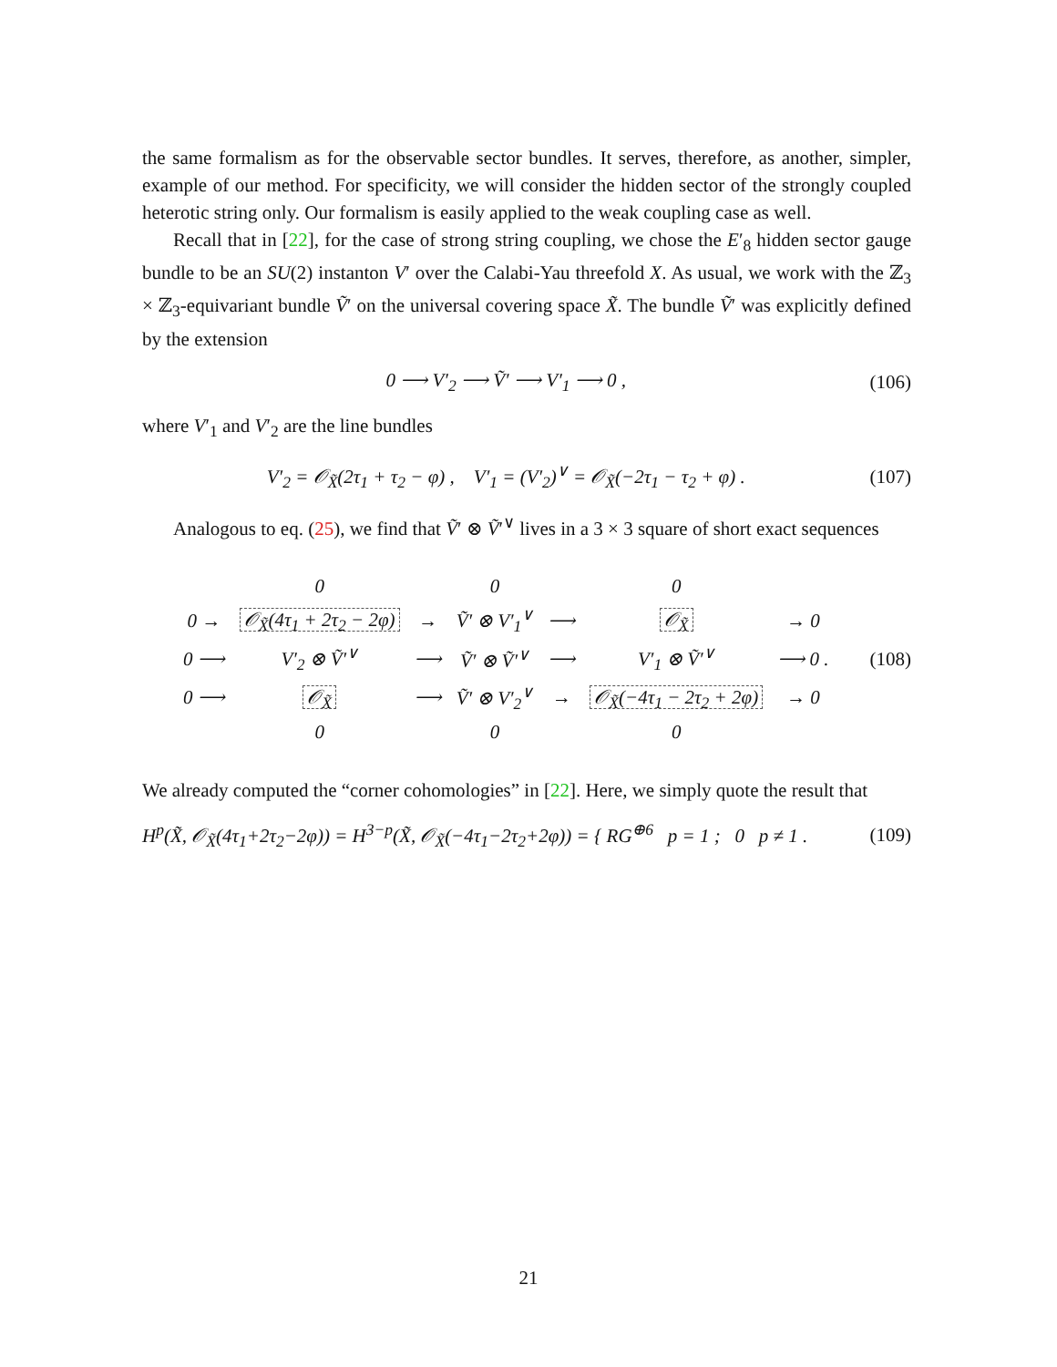the same formalism as for the observable sector bundles. It serves, therefore, as another, simpler, example of our method. For specificity, we will consider the hidden sector of the strongly coupled heterotic string only. Our formalism is easily applied to the weak coupling case as well.
Recall that in [22], for the case of strong string coupling, we chose the E′<sub>8</sub> hidden sector gauge bundle to be an SU(2) instanton V′ over the Calabi-Yau threefold X. As usual, we work with the ℤ<sub>3</sub> × ℤ<sub>3</sub>-equivariant bundle Ṽ′ on the universal covering space X̃. The bundle Ṽ′ was explicitly defined by the extension
0 ⟶ V′<sub>2</sub> ⟶ Ṽ′ ⟶ V′<sub>1</sub> ⟶ 0 , (106)
where V′<sub>1</sub> and V′<sub>2</sub> are the line bundles
V′<sub>2</sub> = 𝒪<sub>X̃</sub>(2τ<sub>1</sub> + τ<sub>2</sub> − φ) , V′<sub>1</sub> = (V′<sub>2</sub>)<sup>∨</sup> = 𝒪<sub>X̃</sub>(−2τ<sub>1</sub> − τ<sub>2</sub> + φ) . (107)
Analogous to eq. (25), we find that Ṽ′ ⊗ Ṽ′<sup>∨</sup> lives in a 3 × 3 square of short exact sequences
| | 0 | | 0 | | 0 | |
| 0 → | 𝒪<sub>X̃</sub>(4τ<sub>1</sub> + 2τ<sub>2</sub> − 2φ) | → | Ṽ′ ⊗ V′<sub>1</sub><sup>∨</sup> | ⟶ | 𝒪<sub>X̃</sub> | → 0 |
| 0 ⟶ | V′<sub>2</sub> ⊗ Ṽ′<sup>∨</sup> | ⟶ | Ṽ′ ⊗ Ṽ′<sup>∨</sup> | ⟶ | V′<sub>1</sub> ⊗ Ṽ′<sup>∨</sup> | ⟶ 0 . |
| 0 ⟶ | 𝒪<sub>X̃</sub> | ⟶ | Ṽ′ ⊗ V′<sub>2</sub><sup>∨</sup> | → | 𝒪<sub>X̃</sub>(−4τ<sub>1</sub> − 2τ<sub>2</sub> + 2φ) | → 0 |
| | 0 | | 0 | | 0 | |
(108)
We already computed the “corner cohomologies” in [22]. Here, we simply quote the result that
H<sup>p</sup>(X̃, 𝒪<sub>X̃</sub>(4τ<sub>1</sub>+2τ<sub>2</sub>−2φ)) = H<sup>3−p</sup>(X̃, 𝒪<sub>X̃</sub>(−4τ<sub>1</sub>−2τ<sub>2</sub>+2φ)) = { RG<sup>⊕6</sup> p = 1 ; 0 p ≠ 1 . (109)
21